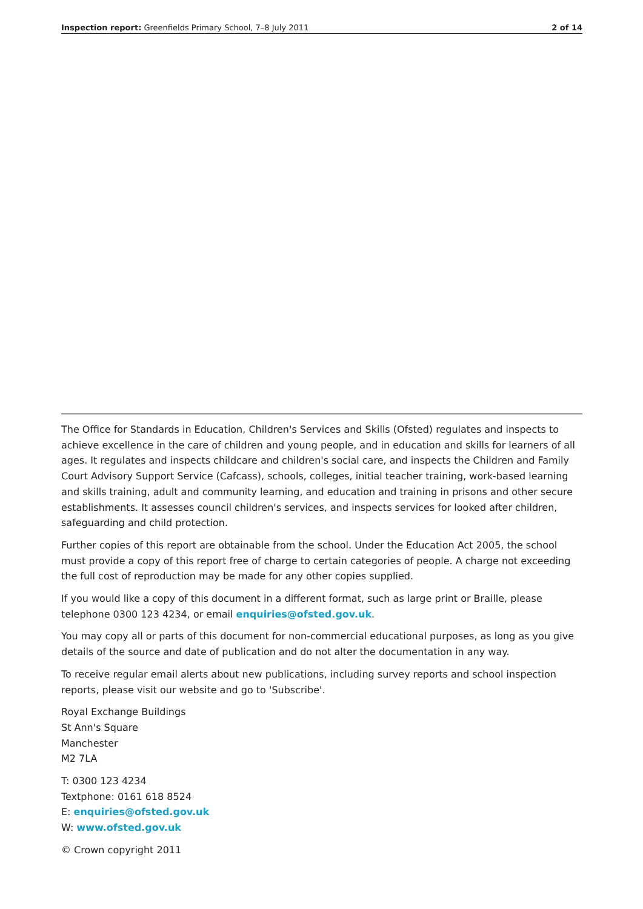Inspection report: Greenfields Primary School, 7–8 July 2011 2 of 14
The Office for Standards in Education, Children's Services and Skills (Ofsted) regulates and inspects to achieve excellence in the care of children and young people, and in education and skills for learners of all ages. It regulates and inspects childcare and children's social care, and inspects the Children and Family Court Advisory Support Service (Cafcass), schools, colleges, initial teacher training, work-based learning and skills training, adult and community learning, and education and training in prisons and other secure establishments. It assesses council children's services, and inspects services for looked after children, safeguarding and child protection.
Further copies of this report are obtainable from the school. Under the Education Act 2005, the school must provide a copy of this report free of charge to certain categories of people. A charge not exceeding the full cost of reproduction may be made for any other copies supplied.
If you would like a copy of this document in a different format, such as large print or Braille, please telephone 0300 123 4234, or email enquiries@ofsted.gov.uk.
You may copy all or parts of this document for non-commercial educational purposes, as long as you give details of the source and date of publication and do not alter the documentation in any way.
To receive regular email alerts about new publications, including survey reports and school inspection reports, please visit our website and go to 'Subscribe'.
Royal Exchange Buildings
St Ann's Square
Manchester
M2 7LA
T: 0300 123 4234
Textphone: 0161 618 8524
E: enquiries@ofsted.gov.uk
W: www.ofsted.gov.uk
© Crown copyright 2011